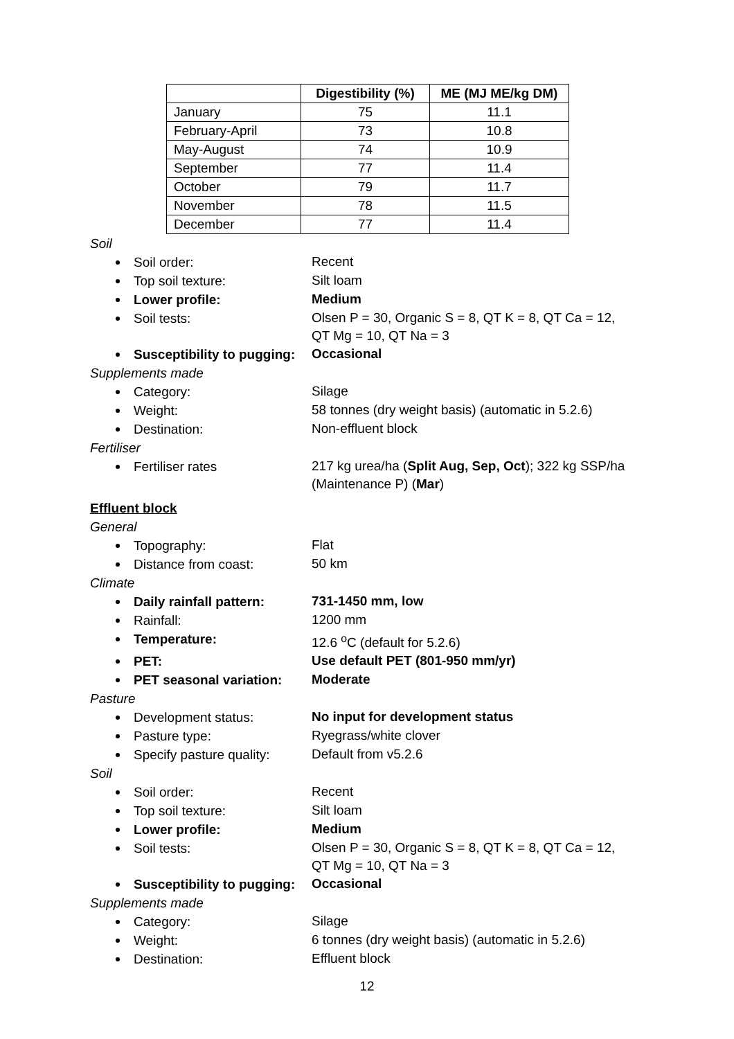| | Digestibility (%) | ME (MJ ME/kg DM) |
| --- | --- | --- |
| January | 75 | 11.1 |
| February-April | 73 | 10.8 |
| May-August | 74 | 10.9 |
| September | 77 | 11.4 |
| October | 79 | 11.7 |
| November | 78 | 11.5 |
| December | 77 | 11.4 |
Soil
Soil order:
Recent
Top soil texture:
Silt loam
Lower profile:
Medium
Soil tests:
Olsen P = 30, Organic S = 8, QT K = 8, QT Ca = 12,
QT Mg = 10, QT Na = 3
Susceptibility to pugging:
Occasional
Supplements made
Category:
Silage
Weight:
58 tonnes (dry weight basis) (automatic in 5.2.6)
Destination:
Non-effluent block
Fertiliser
Fertiliser rates
217 kg urea/ha (Split Aug, Sep, Oct); 322 kg SSP/ha
(Maintenance P) (Mar)
Effluent block
General
Topography:
Flat
Distance from coast:
50 km
Climate
Daily rainfall pattern:
731-1450 mm, low
Rainfall:
1200 mm
Temperature:
12.6 <sup>o</sup>C (default for 5.2.6)
PET:
Use default PET (801-950 mm/yr)
PET seasonal variation:
Moderate
Pasture
Development status:
No input for development status
Pasture type:
Ryegrass/white clover
Specify pasture quality:
Default from v5.2.6
Soil
Soil order:
Recent
Top soil texture:
Silt loam
Lower profile:
Medium
Soil tests:
Olsen P = 30, Organic S = 8, QT K = 8, QT Ca = 12,
QT Mg = 10, QT Na = 3
Susceptibility to pugging:
Occasional
Supplements made
Category:
Silage
Weight:
6 tonnes (dry weight basis) (automatic in 5.2.6)
Destination:
Effluent block
12